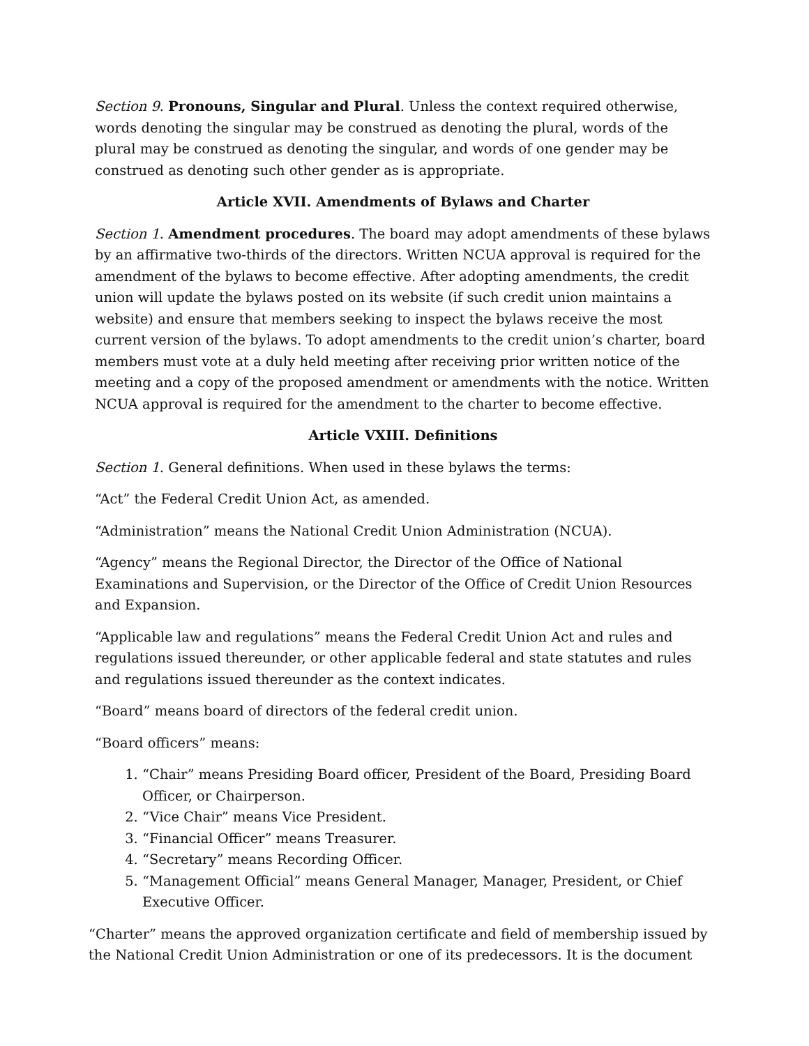Section 9. Pronouns, Singular and Plural. Unless the context required otherwise, words denoting the singular may be construed as denoting the plural, words of the plural may be construed as denoting the singular, and words of one gender may be construed as denoting such other gender as is appropriate.
Article XVII. Amendments of Bylaws and Charter
Section 1. Amendment procedures. The board may adopt amendments of these bylaws by an affirmative two-thirds of the directors. Written NCUA approval is required for the amendment of the bylaws to become effective. After adopting amendments, the credit union will update the bylaws posted on its website (if such credit union maintains a website) and ensure that members seeking to inspect the bylaws receive the most current version of the bylaws. To adopt amendments to the credit union’s charter, board members must vote at a duly held meeting after receiving prior written notice of the meeting and a copy of the proposed amendment or amendments with the notice. Written NCUA approval is required for the amendment to the charter to become effective.
Article VXIII. Definitions
Section 1. General definitions. When used in these bylaws the terms:
“Act” the Federal Credit Union Act, as amended.
“Administration” means the National Credit Union Administration (NCUA).
“Agency” means the Regional Director, the Director of the Office of National Examinations and Supervision, or the Director of the Office of Credit Union Resources and Expansion.
“Applicable law and regulations” means the Federal Credit Union Act and rules and regulations issued thereunder, or other applicable federal and state statutes and rules and regulations issued thereunder as the context indicates.
“Board” means board of directors of the federal credit union.
“Board officers” means:
1. “Chair” means Presiding Board officer, President of the Board, Presiding Board Officer, or Chairperson.
2. “Vice Chair” means Vice President.
3. “Financial Officer” means Treasurer.
4. “Secretary” means Recording Officer.
5. “Management Official” means General Manager, Manager, President, or Chief Executive Officer.
“Charter” means the approved organization certificate and field of membership issued by the National Credit Union Administration or one of its predecessors. It is the document